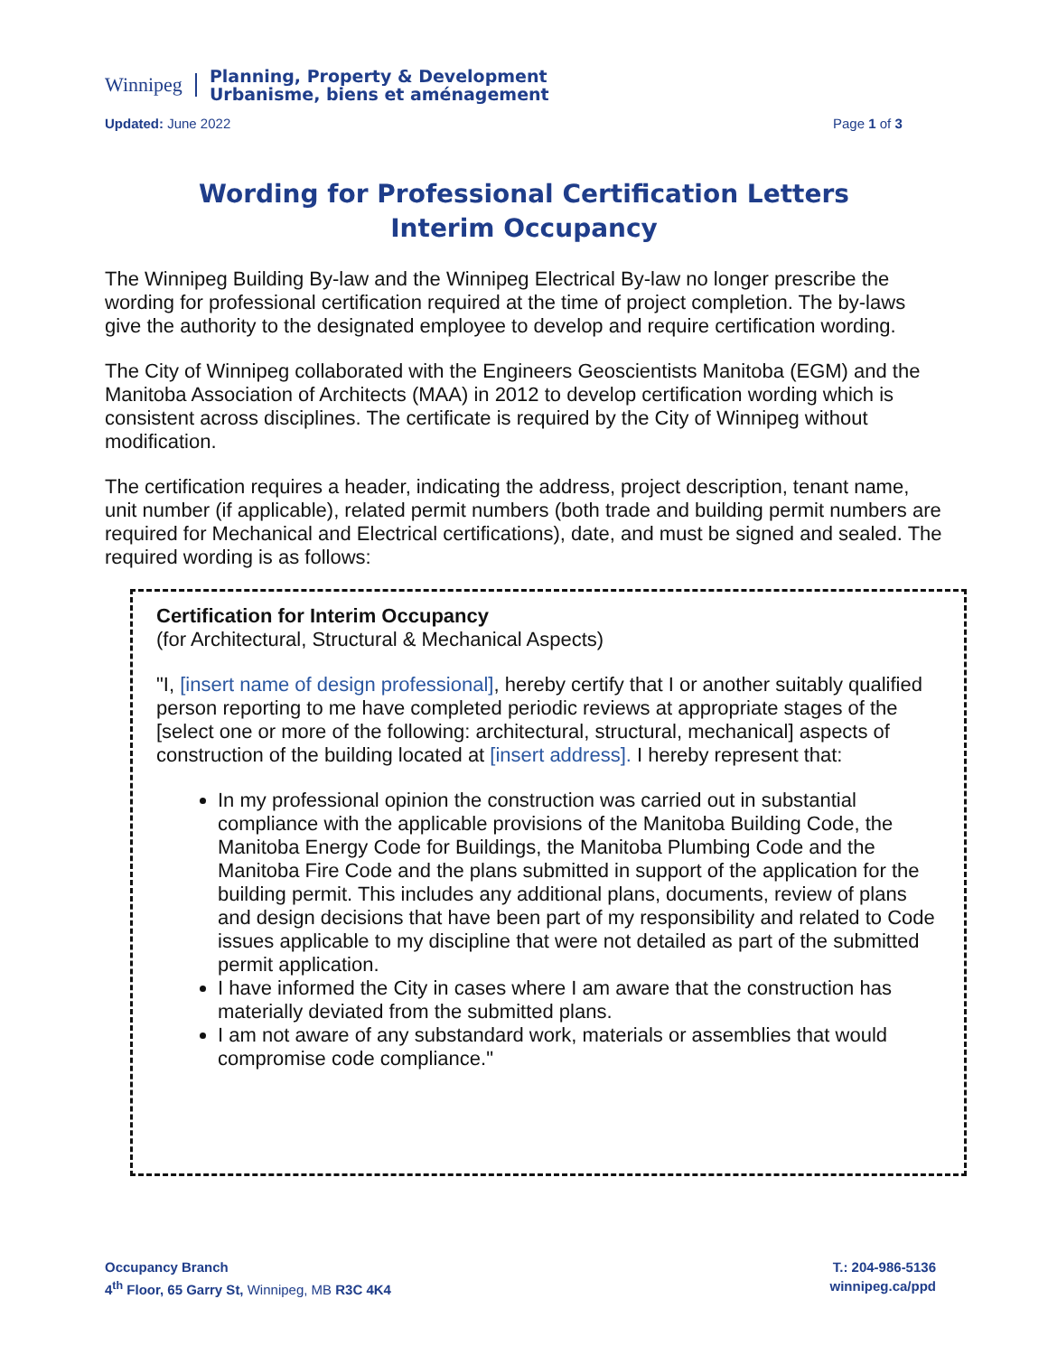Winnipeg
Planning, Property & Development
Urbanisme, biens et aménagement
Updated: June 2022 Page 1 of 3
Wording for Professional Certification Letters
Interim Occupancy
The Winnipeg Building By-law and the Winnipeg Electrical By-law no longer prescribe the wording for professional certification required at the time of project completion. The by-laws give the authority to the designated employee to develop and require certification wording.
The City of Winnipeg collaborated with the Engineers Geoscientists Manitoba (EGM) and the Manitoba Association of Architects (MAA) in 2012 to develop certification wording which is consistent across disciplines. The certificate is required by the City of Winnipeg without modification.
The certification requires a header, indicating the address, project description, tenant name, unit number (if applicable), related permit numbers (both trade and building permit numbers are required for Mechanical and Electrical certifications), date, and must be signed and sealed. The required wording is as follows:
Certification for Interim Occupancy
(for Architectural, Structural & Mechanical Aspects)
"I, [insert name of design professional], hereby certify that I or another suitably qualified person reporting to me have completed periodic reviews at appropriate stages of the [select one or more of the following: architectural, structural, mechanical] aspects of construction of the building located at [insert address]. I hereby represent that:
In my professional opinion the construction was carried out in substantial compliance with the applicable provisions of the Manitoba Building Code, the Manitoba Energy Code for Buildings, the Manitoba Plumbing Code and the Manitoba Fire Code and the plans submitted in support of the application for the building permit. This includes any additional plans, documents, review of plans and design decisions that have been part of my responsibility and related to Code issues applicable to my discipline that were not detailed as part of the submitted permit application.
I have informed the City in cases where I am aware that the construction has materially deviated from the submitted plans.
I am not aware of any substandard work, materials or assemblies that would compromise code compliance."
Occupancy Branch
4<sup>th</sup> Floor, 65 Garry St, Winnipeg, MB R3C 4K4
T.: 204-986-5136
winnipeg.ca/ppd